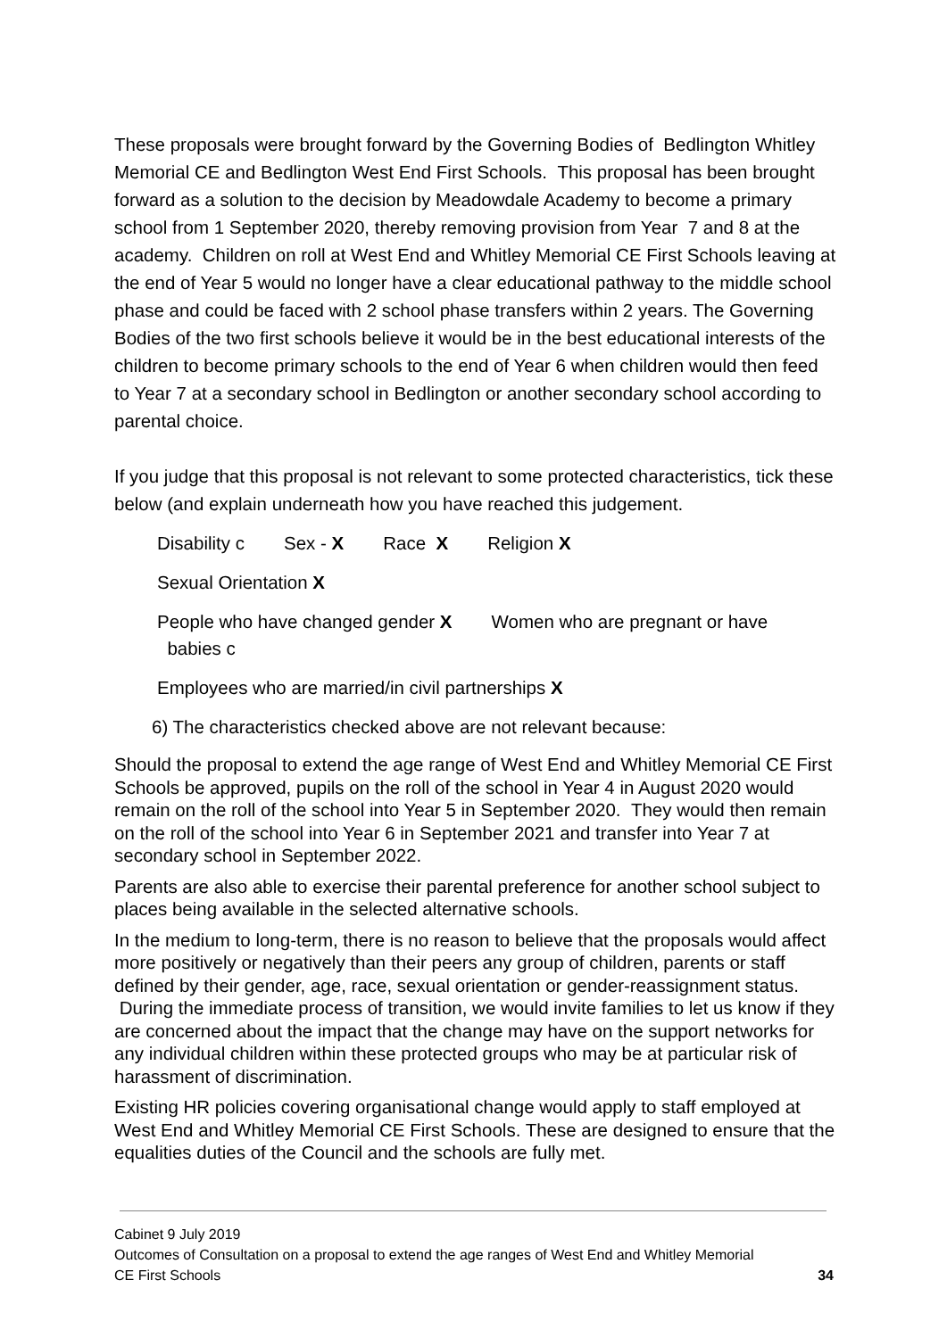These proposals were brought forward by the Governing Bodies of Bedlington Whitley Memorial CE and Bedlington West End First Schools. This proposal has been brought forward as a solution to the decision by Meadowdale Academy to become a primary school from 1 September 2020, thereby removing provision from Year 7 and 8 at the academy. Children on roll at West End and Whitley Memorial CE First Schools leaving at the end of Year 5 would no longer have a clear educational pathway to the middle school phase and could be faced with 2 school phase transfers within 2 years. The Governing Bodies of the two first schools believe it would be in the best educational interests of the children to become primary schools to the end of Year 6 when children would then feed to Year 7 at a secondary school in Bedlington or another secondary school according to parental choice.
If you judge that this proposal is not relevant to some protected characteristics, tick these below (and explain underneath how you have reached this judgement.
Disability c Sex - X Race X Religion X
Sexual Orientation X
People who have changed gender X Women who are pregnant or have
babies c
Employees who are married/in civil partnerships X
6) The characteristics checked above are not relevant because:
Should the proposal to extend the age range of West End and Whitley Memorial CE First Schools be approved, pupils on the roll of the school in Year 4 in August 2020 would remain on the roll of the school into Year 5 in September 2020. They would then remain on the roll of the school into Year 6 in September 2021 and transfer into Year 7 at secondary school in September 2022.
Parents are also able to exercise their parental preference for another school subject to places being available in the selected alternative schools.
In the medium to long-term, there is no reason to believe that the proposals would affect more positively or negatively than their peers any group of children, parents or staff defined by their gender, age, race, sexual orientation or gender-reassignment status. During the immediate process of transition, we would invite families to let us know if they are concerned about the impact that the change may have on the support networks for any individual children within these protected groups who may be at particular risk of harassment of discrimination.
Existing HR policies covering organisational change would apply to staff employed at West End and Whitley Memorial CE First Schools. These are designed to ensure that the equalities duties of the Council and the schools are fully met.
Cabinet 9 July 2019
Outcomes of Consultation on a proposal to extend the age ranges of West End and Whitley Memorial
CE First Schools 34